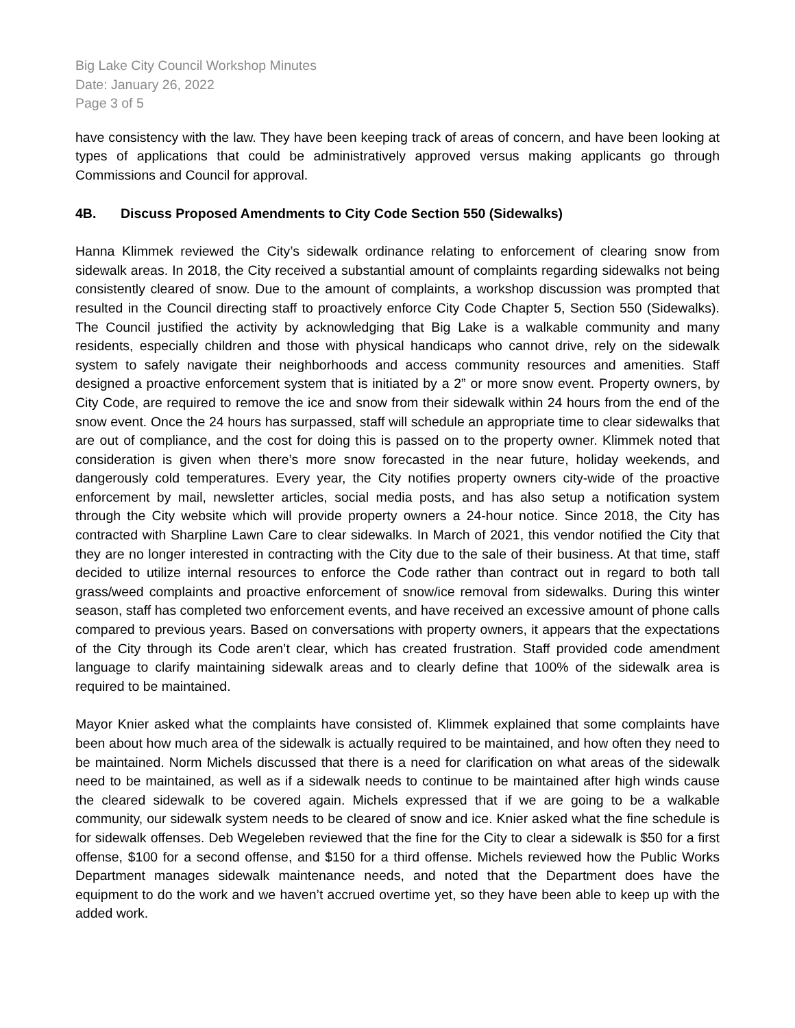Big Lake City Council Workshop Minutes
Date: January 26, 2022
Page 3 of 5
have consistency with the law. They have been keeping track of areas of concern, and have been looking at types of applications that could be administratively approved versus making applicants go through Commissions and Council for approval.
4B. Discuss Proposed Amendments to City Code Section 550 (Sidewalks)
Hanna Klimmek reviewed the City’s sidewalk ordinance relating to enforcement of clearing snow from sidewalk areas. In 2018, the City received a substantial amount of complaints regarding sidewalks not being consistently cleared of snow. Due to the amount of complaints, a workshop discussion was prompted that resulted in the Council directing staff to proactively enforce City Code Chapter 5, Section 550 (Sidewalks). The Council justified the activity by acknowledging that Big Lake is a walkable community and many residents, especially children and those with physical handicaps who cannot drive, rely on the sidewalk system to safely navigate their neighborhoods and access community resources and amenities. Staff designed a proactive enforcement system that is initiated by a 2” or more snow event. Property owners, by City Code, are required to remove the ice and snow from their sidewalk within 24 hours from the end of the snow event. Once the 24 hours has surpassed, staff will schedule an appropriate time to clear sidewalks that are out of compliance, and the cost for doing this is passed on to the property owner. Klimmek noted that consideration is given when there’s more snow forecasted in the near future, holiday weekends, and dangerously cold temperatures. Every year, the City notifies property owners city-wide of the proactive enforcement by mail, newsletter articles, social media posts, and has also setup a notification system through the City website which will provide property owners a 24-hour notice. Since 2018, the City has contracted with Sharpline Lawn Care to clear sidewalks. In March of 2021, this vendor notified the City that they are no longer interested in contracting with the City due to the sale of their business. At that time, staff decided to utilize internal resources to enforce the Code rather than contract out in regard to both tall grass/weed complaints and proactive enforcement of snow/ice removal from sidewalks. During this winter season, staff has completed two enforcement events, and have received an excessive amount of phone calls compared to previous years. Based on conversations with property owners, it appears that the expectations of the City through its Code aren’t clear, which has created frustration. Staff provided code amendment language to clarify maintaining sidewalk areas and to clearly define that 100% of the sidewalk area is required to be maintained.
Mayor Knier asked what the complaints have consisted of. Klimmek explained that some complaints have been about how much area of the sidewalk is actually required to be maintained, and how often they need to be maintained. Norm Michels discussed that there is a need for clarification on what areas of the sidewalk need to be maintained, as well as if a sidewalk needs to continue to be maintained after high winds cause the cleared sidewalk to be covered again. Michels expressed that if we are going to be a walkable community, our sidewalk system needs to be cleared of snow and ice. Knier asked what the fine schedule is for sidewalk offenses. Deb Wegeleben reviewed that the fine for the City to clear a sidewalk is $50 for a first offense, $100 for a second offense, and $150 for a third offense. Michels reviewed how the Public Works Department manages sidewalk maintenance needs, and noted that the Department does have the equipment to do the work and we haven’t accrued overtime yet, so they have been able to keep up with the added work.